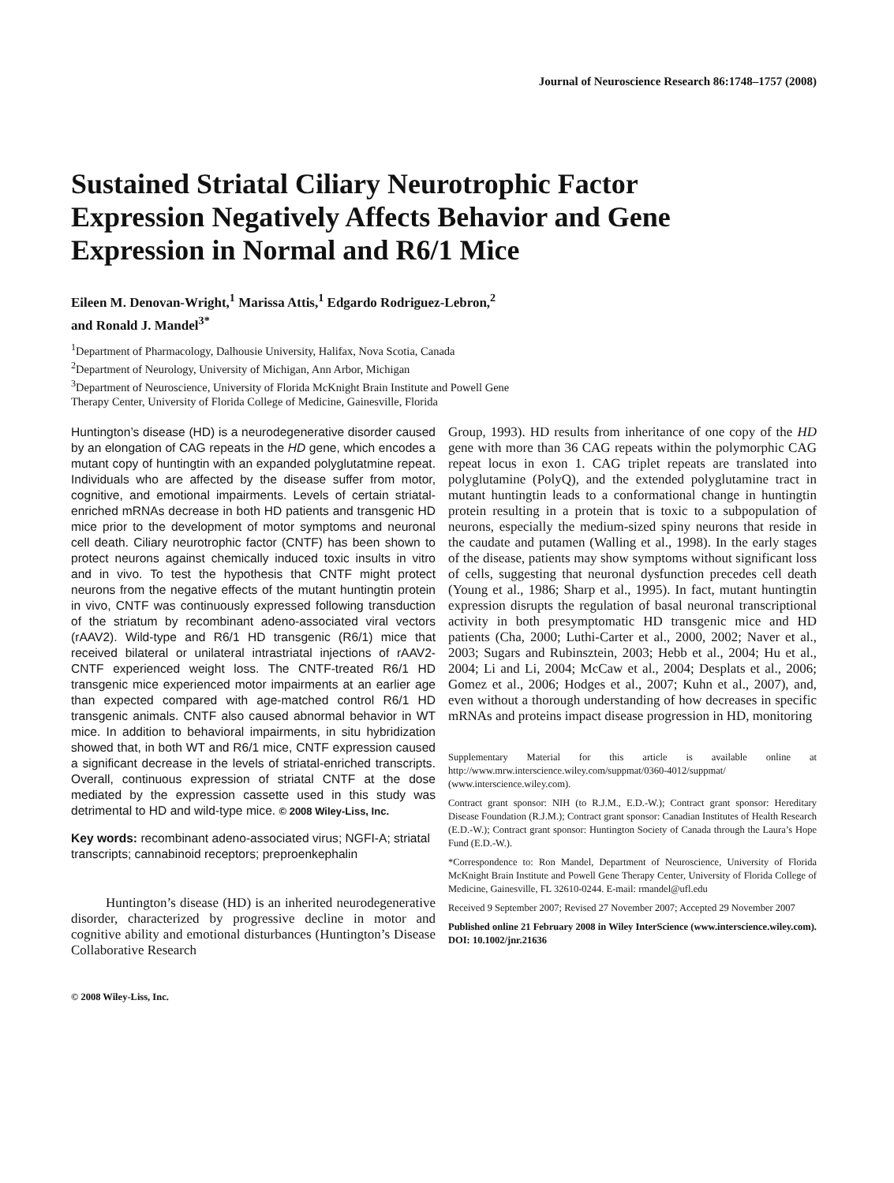Journal of Neuroscience Research 86:1748–1757 (2008)
Sustained Striatal Ciliary Neurotrophic Factor Expression Negatively Affects Behavior and Gene Expression in Normal and R6/1 Mice
Eileen M. Denovan-Wright,<sup>1</sup> Marissa Attis,<sup>1</sup> Edgardo Rodriguez-Lebron,<sup>2</sup>
and Ronald J. Mandel<sup>3*</sup>
<sup>1</sup> Department of Pharmacology, Dalhousie University, Halifax, Nova Scotia, Canada
<sup>2</sup> Department of Neurology, University of Michigan, Ann Arbor, Michigan
<sup>3</sup> Department of Neuroscience, University of Florida McKnight Brain Institute and Powell Gene
Therapy Center, University of Florida College of Medicine, Gainesville, Florida
Huntington’s disease (HD) is a neurodegenerative disorder caused by an elongation of CAG repeats in the HD gene, which encodes a mutant copy of huntingtin with an expanded polyglutatmine repeat. Individuals who are affected by the disease suffer from motor, cognitive, and emotional impairments. Levels of certain striatal-enriched mRNAs decrease in both HD patients and transgenic HD mice prior to the development of motor symptoms and neuronal cell death. Ciliary neurotrophic factor (CNTF) has been shown to protect neurons against chemically induced toxic insults in vitro and in vivo. To test the hypothesis that CNTF might protect neurons from the negative effects of the mutant huntingtin protein in vivo, CNTF was continuously expressed following transduction of the striatum by recombinant adeno-associated viral vectors (rAAV2). Wild-type and R6/1 HD transgenic (R6/1) mice that received bilateral or unilateral intrastriatal injections of rAAV2-CNTF experienced weight loss. The CNTF-treated R6/1 HD transgenic mice experienced motor impairments at an earlier age than expected compared with age-matched control R6/1 HD transgenic animals. CNTF also caused abnormal behavior in WT mice. In addition to behavioral impairments, in situ hybridization showed that, in both WT and R6/1 mice, CNTF expression caused a significant decrease in the levels of striatal-enriched transcripts. Overall, continuous expression of striatal CNTF at the dose mediated by the expression cassette used in this study was detrimental to HD and wild-type mice. © 2008 Wiley-Liss, Inc.
Key words: recombinant adeno-associated virus; NGFI-A; striatal transcripts; cannabinoid receptors; preproenkephalin
Huntington’s disease (HD) is an inherited neurodegenerative disorder, characterized by progressive decline in motor and cognitive ability and emotional disturbances (Huntington’s Disease Collaborative Research
© 2008 Wiley-Liss, Inc.
Group, 1993). HD results from inheritance of one copy of the HD gene with more than 36 CAG repeats within the polymorphic CAG repeat locus in exon 1. CAG triplet repeats are translated into polyglutamine (PolyQ), and the extended polyglutamine tract in mutant huntingtin leads to a conformational change in huntingtin protein resulting in a protein that is toxic to a subpopulation of neurons, especially the medium-sized spiny neurons that reside in the caudate and putamen (Walling et al., 1998). In the early stages of the disease, patients may show symptoms without significant loss of cells, suggesting that neuronal dysfunction precedes cell death (Young et al., 1986; Sharp et al., 1995). In fact, mutant huntingtin expression disrupts the regulation of basal neuronal transcriptional activity in both presymptomatic HD transgenic mice and HD patients (Cha, 2000; Luthi-Carter et al., 2000, 2002; Naver et al., 2003; Sugars and Rubinsztein, 2003; Hebb et al., 2004; Hu et al., 2004; Li and Li, 2004; McCaw et al., 2004; Desplats et al., 2006; Gomez et al., 2006; Hodges et al., 2007; Kuhn et al., 2007), and, even without a thorough understanding of how decreases in specific mRNAs and proteins impact disease progression in HD, monitoring
Supplementary Material for this article is available online at http://www.mrw.interscience.wiley.com/suppmat/0360-4012/suppmat/ (www.interscience.wiley.com).
Contract grant sponsor: NIH (to R.J.M., E.D.-W.); Contract grant sponsor: Hereditary Disease Foundation (R.J.M.); Contract grant sponsor: Canadian Institutes of Health Research (E.D.-W.); Contract grant sponsor: Huntington Society of Canada through the Laura’s Hope Fund (E.D.-W.).
*Correspondence to: Ron Mandel, Department of Neuroscience, University of Florida McKnight Brain Institute and Powell Gene Therapy Center, University of Florida College of Medicine, Gainesville, FL 32610-0244. E-mail: rmandel@ufl.edu
Received 9 September 2007; Revised 27 November 2007; Accepted 29 November 2007
Published online 21 February 2008 in Wiley InterScience (www.interscience.wiley.com). DOI: 10.1002/jnr.21636